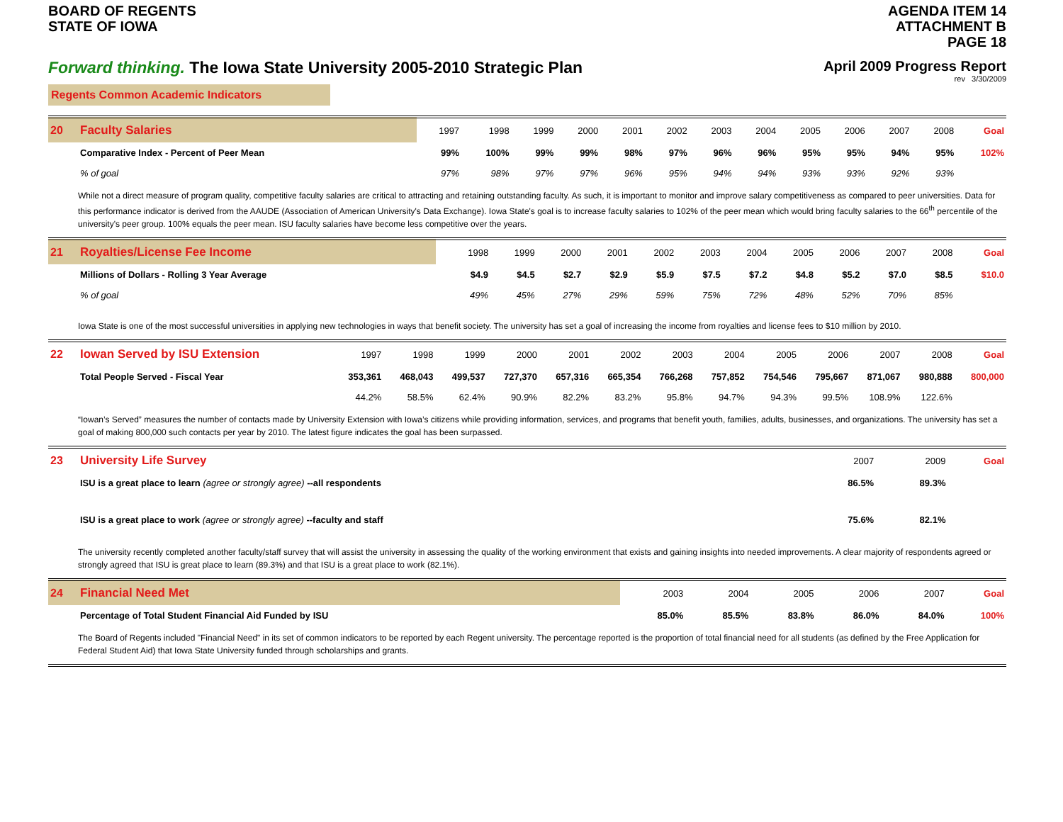BOARD OF REGENTS
STATE OF IOWA
AGENDA ITEM 14
ATTACHMENT B
PAGE 18
Forward thinking. The Iowa State University 2005-2010 Strategic Plan
April 2009 Progress Report
rev 3/30/2009
Regents Common Academic Indicators
| 20 | Faculty Salaries | 1997 | 1998 | 1999 | 2000 | 2001 | 2002 | 2003 | 2004 | 2005 | 2006 | 2007 | 2008 | Goal |
| | Comparative Index - Percent of Peer Mean | 99% | 100% | 99% | 99% | 98% | 97% | 96% | 96% | 95% | 95% | 94% | 95% | 102% |
| | % of goal | 97% | 98% | 97% | 97% | 96% | 95% | 94% | 94% | 93% | 93% | 92% | 93% | |
While not a direct measure of program quality, competitive faculty salaries are critical to attracting and retaining outstanding faculty. As such, it is important to monitor and improve salary competitiveness as compared to peer universities. Data for this performance indicator is derived from the AAUDE (Association of American University's Data Exchange). Iowa State's goal is to increase faculty salaries to 102% of the peer mean which would bring faculty salaries to the 66<sup>th</sup> percentile of the university's peer group. 100% equals the peer mean. ISU faculty salaries have become less competitive over the years.
| 21 | Royalties/License Fee Income | | 1998 | 1999 | 2000 | 2001 | 2002 | 2003 | 2004 | 2005 | 2006 | 2007 | 2008 | Goal |
| | Millions of Dollars - Rolling 3 Year Average | | $4.9 | $4.5 | $2.7 | $2.9 | $5.9 | $7.5 | $7.2 | $4.8 | $5.2 | $7.0 | $8.5 | $10.0 |
| | % of goal | | 49% | 45% | 27% | 29% | 59% | 75% | 72% | 48% | 52% | 70% | 85% | |
Iowa State is one of the most successful universities in applying new technologies in ways that benefit society. The university has set a goal of increasing the income from royalties and license fees to $10 million by 2010.
| 22 | Iowan Served by ISU Extension | 1997 | 1998 | 1999 | 2000 | 2001 | 2002 | 2003 | 2004 | 2005 | 2006 | 2007 | 2008 | Goal |
| | Total People Served - Fiscal Year | 353,361 | 468,043 | 499,537 | 727,370 | 657,316 | 665,354 | 766,268 | 757,852 | 754,546 | 795,667 | 871,067 | 980,888 | 800,000 |
| | | 44.2% | 58.5% | 62.4% | 90.9% | 82.2% | 83.2% | 95.8% | 94.7% | 94.3% | 99.5% | 108.9% | 122.6% | |
“Iowan’s Served” measures the number of contacts made by University Extension with Iowa’s citizens while providing information, services, and programs that benefit youth, families, adults, businesses, and organizations. The university has set a goal of making 800,000 such contacts per year by 2010. The latest figure indicates the goal has been surpassed.
| 23 | University Life Survey | 2007 | 2009 | Goal |
| | ISU is a great place to learn (agree or strongly agree) --all respondents | 86.5% | 89.3% | |
| | ISU is a great place to work (agree or strongly agree) --faculty and staff | 75.6% | 82.1% | |
The university recently completed another faculty/staff survey that will assist the university in assessing the quality of the working environment that exists and gaining insights into needed improvements. A clear majority of respondents agreed or strongly agreed that ISU is great place to learn (89.3%) and that ISU is a great place to work (82.1%).
| 24 | Financial Need Met | 2003 | 2004 | 2005 | 2006 | 2007 | Goal |
| | Percentage of Total Student Financial Aid Funded by ISU | 85.0% | 85.5% | 83.8% | 86.0% | 84.0% | 100% |
The Board of Regents included "Financial Need" in its set of common indicators to be reported by each Regent university. The percentage reported is the proportion of total financial need for all students (as defined by the Free Application for Federal Student Aid) that Iowa State University funded through scholarships and grants.